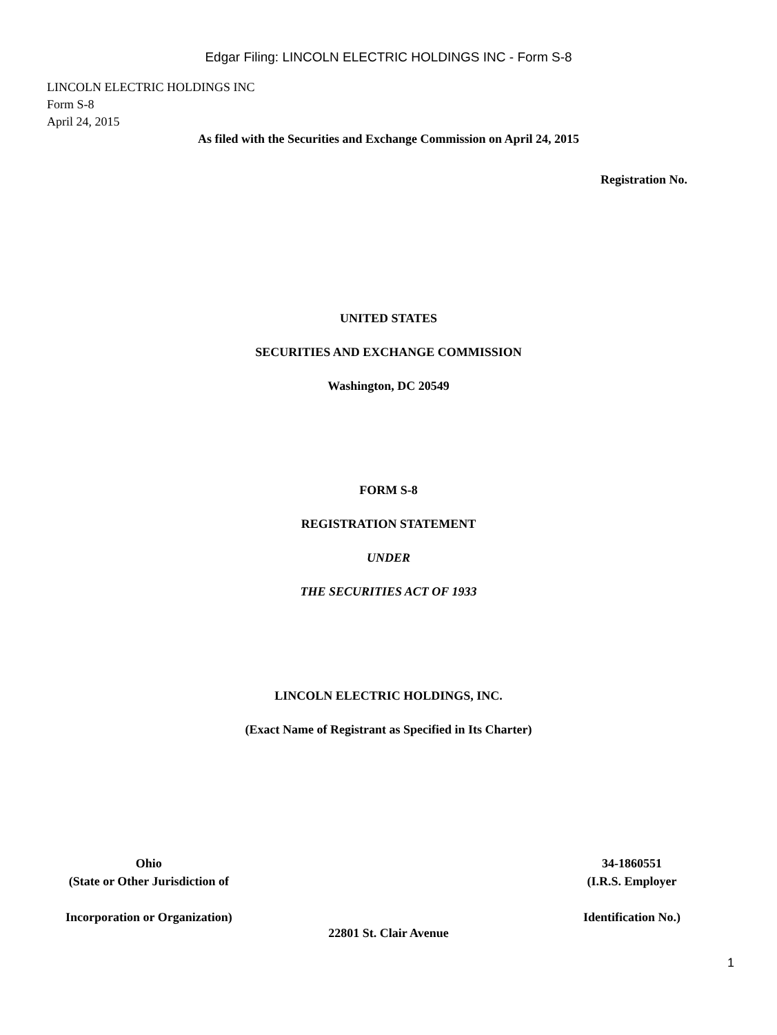Edgar Filing: LINCOLN ELECTRIC HOLDINGS INC - Form S-8
LINCOLN ELECTRIC HOLDINGS INC
Form S-8
April 24, 2015
As filed with the Securities and Exchange Commission on April 24, 2015
Registration No.
UNITED STATES
SECURITIES AND EXCHANGE COMMISSION
Washington, DC 20549
FORM S-8
REGISTRATION STATEMENT
UNDER
THE SECURITIES ACT OF 1933
LINCOLN ELECTRIC HOLDINGS, INC.
(Exact Name of Registrant as Specified in Its Charter)
Ohio
(State or Other Jurisdiction of
Incorporation or Organization)
34-1860551
(I.R.S. Employer
Identification No.)
22801 St. Clair Avenue
1